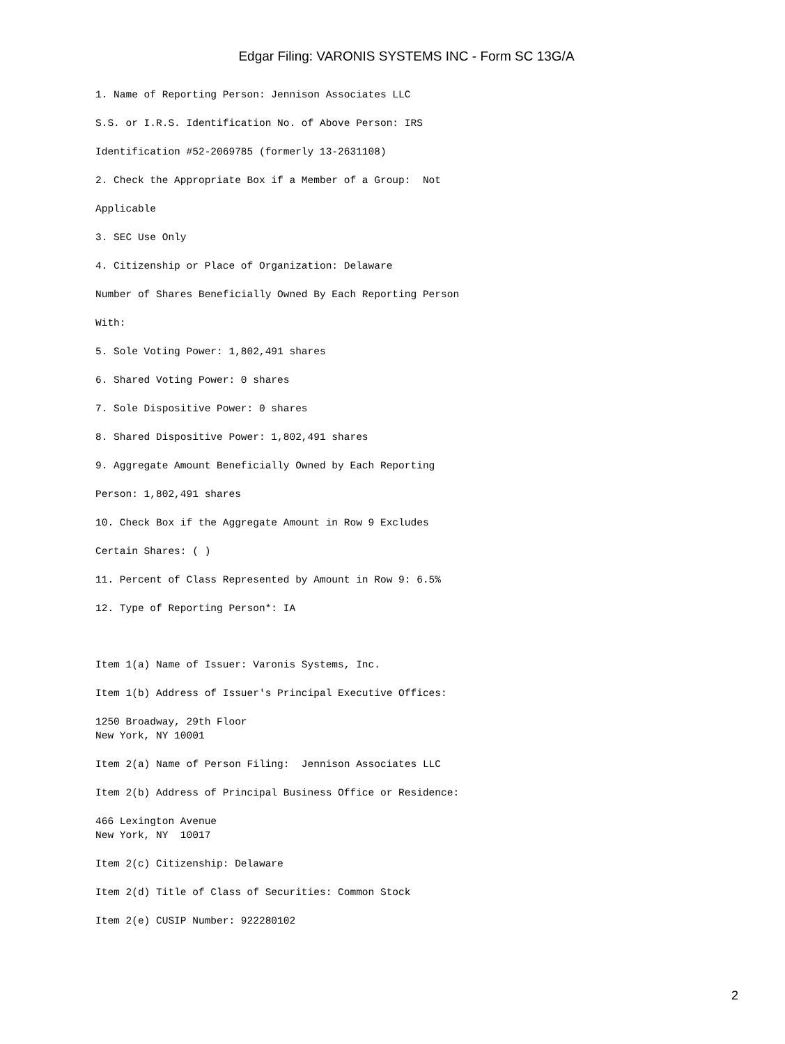Edgar Filing: VARONIS SYSTEMS INC - Form SC 13G/A
1. Name of Reporting Person: Jennison Associates LLC
S.S. or I.R.S. Identification No. of Above Person: IRS
Identification #52-2069785 (formerly 13-2631108)
2. Check the Appropriate Box if a Member of a Group: Not
Applicable
3. SEC Use Only
4. Citizenship or Place of Organization: Delaware
Number of Shares Beneficially Owned By Each Reporting Person
With:
5. Sole Voting Power: 1,802,491 shares
6. Shared Voting Power: 0 shares
7. Sole Dispositive Power: 0 shares
8. Shared Dispositive Power: 1,802,491 shares
9. Aggregate Amount Beneficially Owned by Each Reporting
Person: 1,802,491 shares
10. Check Box if the Aggregate Amount in Row 9 Excludes
Certain Shares: ( )
11. Percent of Class Represented by Amount in Row 9: 6.5%
12. Type of Reporting Person*: IA
Item 1(a) Name of Issuer: Varonis Systems, Inc.
Item 1(b) Address of Issuer's Principal Executive Offices:
1250 Broadway, 29th Floor New York, NY 10001
Item 2(a) Name of Person Filing: Jennison Associates LLC
Item 2(b) Address of Principal Business Office or Residence:
466 Lexington Avenue New York, NY 10017
Item 2(c) Citizenship: Delaware
Item 2(d) Title of Class of Securities: Common Stock
Item 2(e) CUSIP Number: 922280102
2